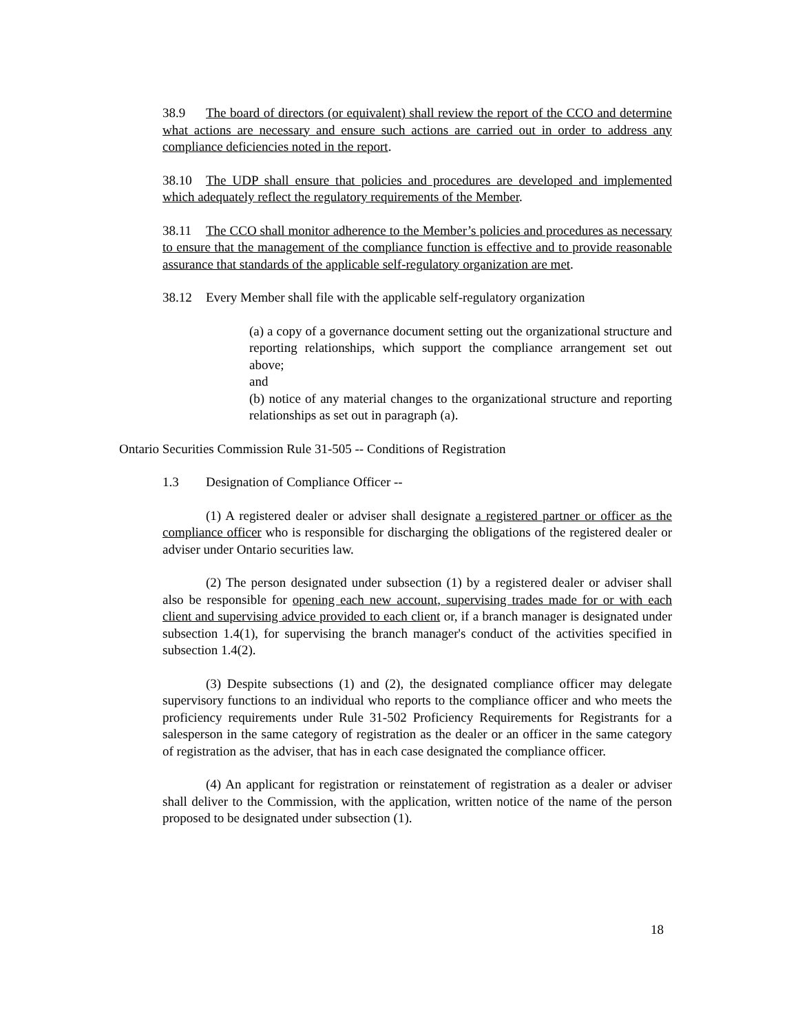38.9 The board of directors (or equivalent) shall review the report of the CCO and determine what actions are necessary and ensure such actions are carried out in order to address any compliance deficiencies noted in the report.
38.10 The UDP shall ensure that policies and procedures are developed and implemented which adequately reflect the regulatory requirements of the Member.
38.11 The CCO shall monitor adherence to the Member’s policies and procedures as necessary to ensure that the management of the compliance function is effective and to provide reasonable assurance that standards of the applicable self-regulatory organization are met.
38.12 Every Member shall file with the applicable self-regulatory organization
(a) a copy of a governance document setting out the organizational structure and reporting relationships, which support the compliance arrangement set out above;
and
(b) notice of any material changes to the organizational structure and reporting relationships as set out in paragraph (a).
Ontario Securities Commission Rule 31-505 -- Conditions of Registration
1.3 Designation of Compliance Officer --
(1) A registered dealer or adviser shall designate a registered partner or officer as the compliance officer who is responsible for discharging the obligations of the registered dealer or adviser under Ontario securities law.
(2) The person designated under subsection (1) by a registered dealer or adviser shall also be responsible for opening each new account, supervising trades made for or with each client and supervising advice provided to each client or, if a branch manager is designated under subsection 1.4(1), for supervising the branch manager's conduct of the activities specified in subsection 1.4(2).
(3) Despite subsections (1) and (2), the designated compliance officer may delegate supervisory functions to an individual who reports to the compliance officer and who meets the proficiency requirements under Rule 31-502 Proficiency Requirements for Registrants for a salesperson in the same category of registration as the dealer or an officer in the same category of registration as the adviser, that has in each case designated the compliance officer.
(4) An applicant for registration or reinstatement of registration as a dealer or adviser shall deliver to the Commission, with the application, written notice of the name of the person proposed to be designated under subsection (1).
18